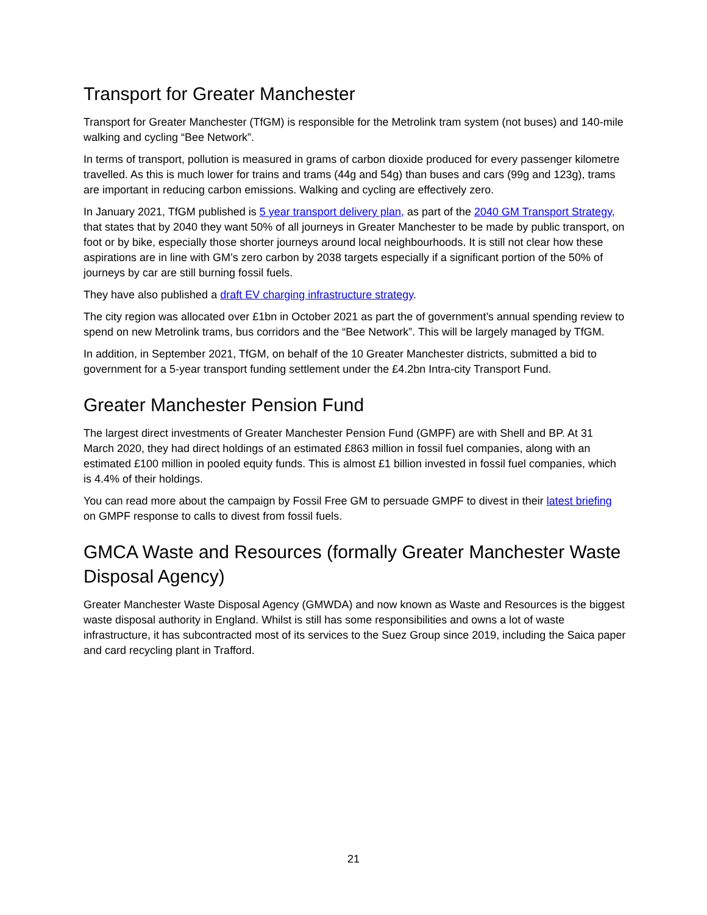Transport for Greater Manchester
Transport for Greater Manchester (TfGM) is responsible for the Metrolink tram system (not buses) and 140-mile walking and cycling “Bee Network”.
In terms of transport, pollution is measured in grams of carbon dioxide produced for every passenger kilometre travelled. As this is much lower for trains and trams (44g and 54g) than buses and cars (99g and 123g), trams are important in reducing carbon emissions. Walking and cycling are effectively zero.
In January 2021, TfGM published is 5 year transport delivery plan, as part of the 2040 GM Transport Strategy, that states that by 2040 they want 50% of all journeys in Greater Manchester to be made by public transport, on foot or by bike, especially those shorter journeys around local neighbourhoods. It is still not clear how these aspirations are in line with GM’s zero carbon by 2038 targets especially if a significant portion of the 50% of journeys by car are still burning fossil fuels.
They have also published a draft EV charging infrastructure strategy.
The city region was allocated over £1bn in October 2021 as part the of government’s annual spending review to spend on new Metrolink trams, bus corridors and the “Bee Network”. This will be largely managed by TfGM.
In addition, in September 2021, TfGM, on behalf of the 10 Greater Manchester districts, submitted a bid to government for a 5-year transport funding settlement under the £4.2bn Intra-city Transport Fund.
Greater Manchester Pension Fund
The largest direct investments of Greater Manchester Pension Fund (GMPF) are with Shell and BP. At 31 March 2020, they had direct holdings of an estimated £863 million in fossil fuel companies, along with an estimated £100 million in pooled equity funds. This is almost £1 billion invested in fossil fuel companies, which is 4.4% of their holdings.
You can read more about the campaign by Fossil Free GM to persuade GMPF to divest in their latest briefing on GMPF response to calls to divest from fossil fuels.
GMCA Waste and Resources (formally Greater Manchester Waste Disposal Agency)
Greater Manchester Waste Disposal Agency (GMWDA) and now known as Waste and Resources is the biggest waste disposal authority in England. Whilst is still has some responsibilities and owns a lot of waste infrastructure, it has subcontracted most of its services to the Suez Group since 2019, including the Saica paper and card recycling plant in Trafford.
21